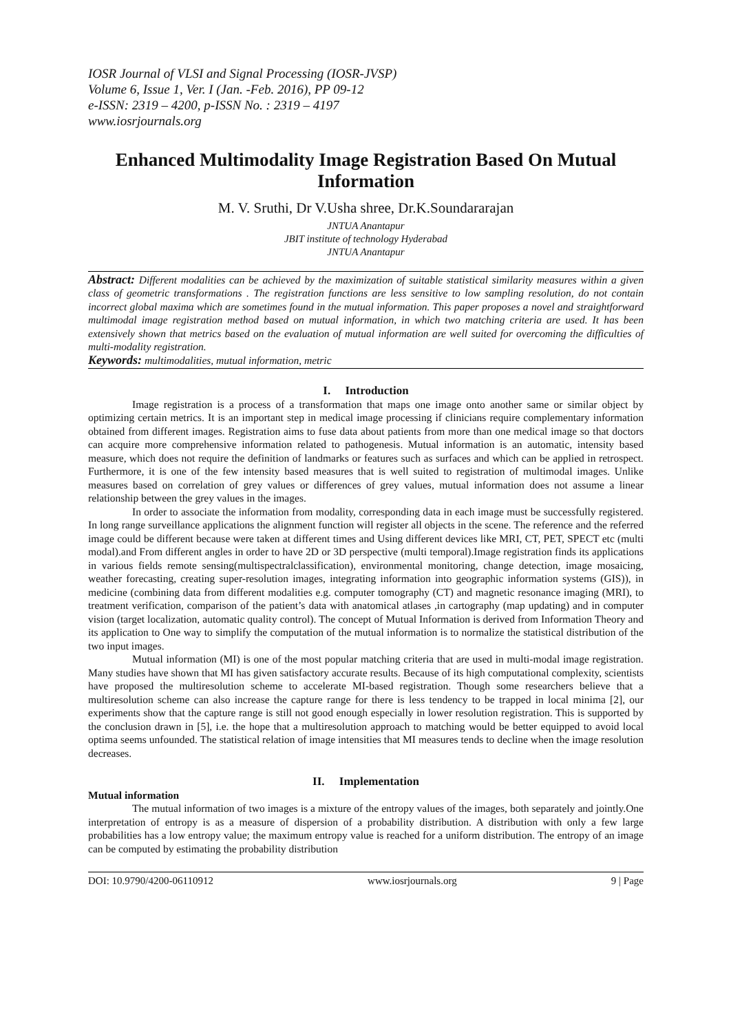IOSR Journal of VLSI and Signal Processing (IOSR-JVSP)
Volume 6, Issue 1, Ver. I (Jan. -Feb. 2016), PP 09-12
e-ISSN: 2319 – 4200, p-ISSN No. : 2319 – 4197
www.iosrjournals.org
Enhanced Multimodality Image Registration Based On Mutual Information
M. V. Sruthi, Dr V.Usha shree, Dr.K.Soundararajan
JNTUA Anantapur
JBIT institute of technology Hyderabad
JNTUA Anantapur
Abstract: Different modalities can be achieved by the maximization of suitable statistical similarity measures within a given class of geometric transformations . The registration functions are less sensitive to low sampling resolution, do not contain incorrect global maxima which are sometimes found in the mutual information. This paper proposes a novel and straightforward multimodal image registration method based on mutual information, in which two matching criteria are used. It has been extensively shown that metrics based on the evaluation of mutual information are well suited for overcoming the difficulties of multi-modality registration.
Keywords: multimodalities, mutual information, metric
I. Introduction
Image registration is a process of a transformation that maps one image onto another same or similar object by optimizing certain metrics. It is an important step in medical image processing if clinicians require complementary information obtained from different images. Registration aims to fuse data about patients from more than one medical image so that doctors can acquire more comprehensive information related to pathogenesis. Mutual information is an automatic, intensity based measure, which does not require the definition of landmarks or features such as surfaces and which can be applied in retrospect. Furthermore, it is one of the few intensity based measures that is well suited to registration of multimodal images. Unlike measures based on correlation of grey values or differences of grey values, mutual information does not assume a linear relationship between the grey values in the images.
In order to associate the information from modality, corresponding data in each image must be successfully registered. In long range surveillance applications the alignment function will register all objects in the scene. The reference and the referred image could be different because were taken at different times and Using different devices like MRI, CT, PET, SPECT etc (multi modal).and From different angles in order to have 2D or 3D perspective (multi temporal).Image registration finds its applications in various fields remote sensing(multispectralclassification), environmental monitoring, change detection, image mosaicing, weather forecasting, creating super-resolution images, integrating information into geographic information systems (GIS)), in medicine (combining data from different modalities e.g. computer tomography (CT) and magnetic resonance imaging (MRI), to treatment verification, comparison of the patient’s data with anatomical atlases ,in cartography (map updating) and in computer vision (target localization, automatic quality control). The concept of Mutual Information is derived from Information Theory and its application to One way to simplify the computation of the mutual information is to normalize the statistical distribution of the two input images.
Mutual information (MI) is one of the most popular matching criteria that are used in multi-modal image registration. Many studies have shown that MI has given satisfactory accurate results. Because of its high computational complexity, scientists have proposed the multiresolution scheme to accelerate MI-based registration. Though some researchers believe that a multiresolution scheme can also increase the capture range for there is less tendency to be trapped in local minima [2], our experiments show that the capture range is still not good enough especially in lower resolution registration. This is supported by the conclusion drawn in [5], i.e. the hope that a multiresolution approach to matching would be better equipped to avoid local optima seems unfounded. The statistical relation of image intensities that MI measures tends to decline when the image resolution decreases.
II. Implementation
Mutual information
The mutual information of two images is a mixture of the entropy values of the images, both separately and jointly.One interpretation of entropy is as a measure of dispersion of a probability distribution. A distribution with only a few large probabilities has a low entropy value; the maximum entropy value is reached for a uniform distribution. The entropy of an image can be computed by estimating the probability distribution
DOI: 10.9790/4200-06110912 www.iosrjournals.org 9 | Page